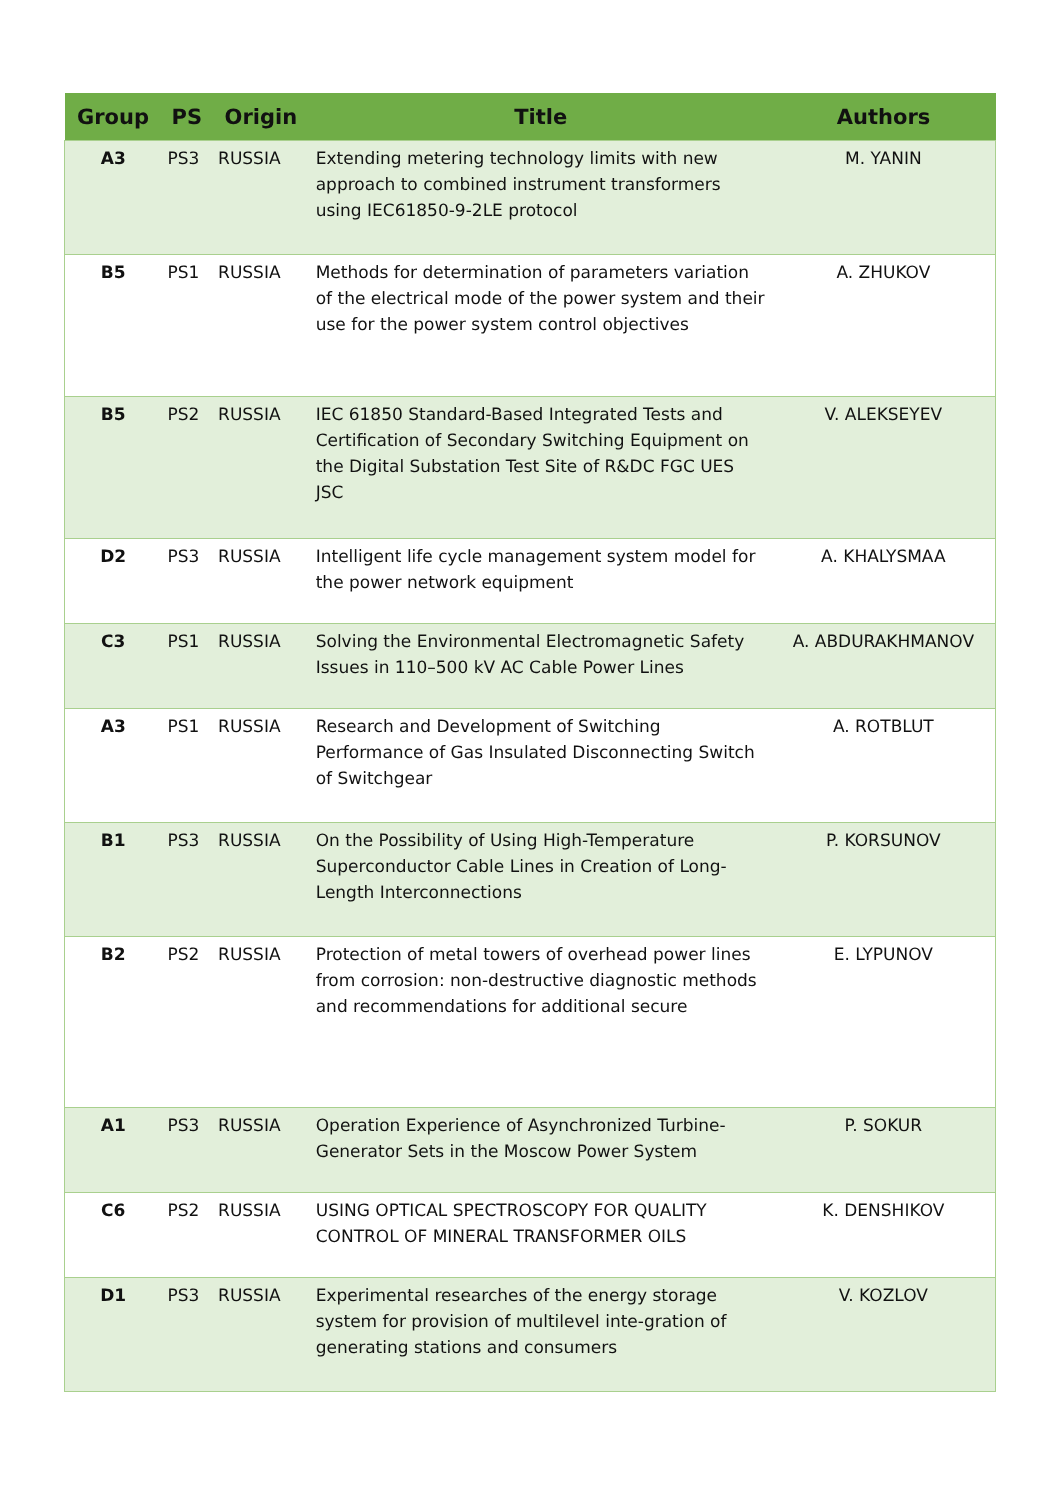| Group | PS | Origin | Title | Authors |
| --- | --- | --- | --- | --- |
| A3 | PS3 | RUSSIA | Extending metering technology limits with new approach to combined instrument transformers using IEC61850-9-2LE protocol | M. YANIN |
| B5 | PS1 | RUSSIA | Methods for determination of parameters variation of the electrical mode of the power system and their use for the power system control objectives | A. ZHUKOV |
| B5 | PS2 | RUSSIA | IEC 61850 Standard-Based Integrated Tests and Certification of Secondary Switching Equipment on the Digital Substation Test Site of R&DC FGC UES JSC | V. ALEKSEYEV |
| D2 | PS3 | RUSSIA | Intelligent life cycle management system model for the power network equipment | A. KHALYSMAA |
| C3 | PS1 | RUSSIA | Solving the Environmental Electromagnetic Safety Issues in 110–500 kV AC Cable Power Lines | A. ABDURAKHMANOV |
| A3 | PS1 | RUSSIA | Research and Development of Switching Performance of Gas Insulated Disconnecting Switch of Switchgear | A. ROTBLUT |
| B1 | PS3 | RUSSIA | On the Possibility of Using High-Temperature Superconductor Cable Lines in Creation of Long-Length Interconnections | P. KORSUNOV |
| B2 | PS2 | RUSSIA | Protection of metal towers of overhead power lines from corrosion: non-destructive diagnostic methods and recommendations for additional secure | E. LYPUNOV |
| A1 | PS3 | RUSSIA | Operation Experience of Asynchronized Turbine-Generator Sets in the Moscow Power System | P. SOKUR |
| C6 | PS2 | RUSSIA | USING OPTICAL SPECTROSCOPY FOR QUALITY CONTROL OF MINERAL TRANSFORMER OILS | K. DENSHIKOV |
| D1 | PS3 | RUSSIA | Experimental researches of the energy storage system for provision of multilevel inte-gration of generating stations and consumers | V. KOZLOV |